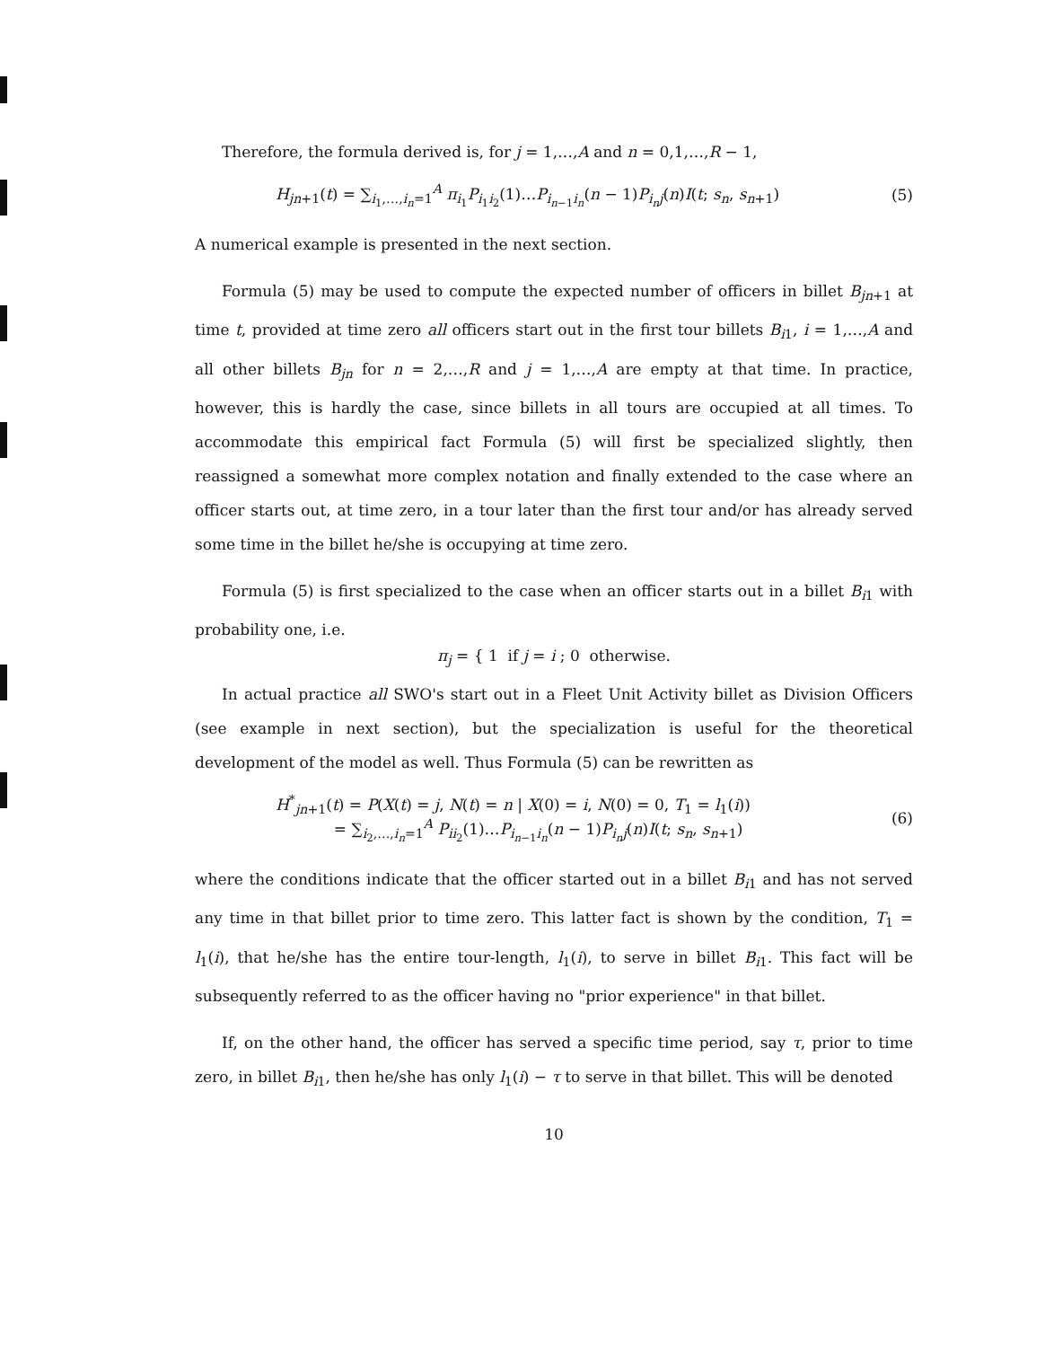Therefore, the formula derived is, for j = 1,…,A and n = 0,1,…,R − 1,
H<sub>jn+1</sub>(t) = ∑<sub>i<sub>1</sub>,…,i<sub>n</sub>=1</sub><sup>A</sup> π<sub>i<sub>1</sub></sub>P<sub>i<sub>1</sub>i<sub>2</sub></sub>(1)…P<sub>i<sub>n−1</sub>i<sub>n</sub></sub>(n − 1)P<sub>i<sub>n</sub>j</sub>(n)I(t; s<sub>n</sub>, s<sub>n+1</sub>) (5)
A numerical example is presented in the next section.
Formula (5) may be used to compute the expected number of officers in billet B<sub>jn+1</sub> at time t, provided at time zero all officers start out in the first tour billets B<sub>i1</sub>, i = 1,…,A and all other billets B<sub>jn</sub> for n = 2,…,R and j = 1,…,A are empty at that time. In practice, however, this is hardly the case, since billets in all tours are occupied at all times. To accommodate this empirical fact Formula (5) will first be specialized slightly, then reassigned a somewhat more complex notation and finally extended to the case where an officer starts out, at time zero, in a tour later than the first tour and/or has already served some time in the billet he/she is occupying at time zero.
Formula (5) is first specialized to the case when an officer starts out in a billet B<sub>i1</sub> with probability one, i.e.
π<sub>j</sub> = { 1 if j = i ; 0 otherwise.
In actual practice all SWO's start out in a Fleet Unit Activity billet as Division Officers (see example in next section), but the specialization is useful for the theoretical development of the model as well. Thus Formula (5) can be rewritten as
H<sup>*</sup><sub>jn+1</sub>(t) = P(X(t) = j, N(t) = n | X(0) = i, N(0) = 0, T<sub>1</sub> = l<sub>1</sub>(i))
= ∑<sub>i<sub>2</sub>,…,i<sub>n</sub>=1</sub><sup>A</sup> P<sub>ii<sub>2</sub></sub>(1)…P<sub>i<sub>n−1</sub>i<sub>n</sub></sub>(n − 1)P<sub>i<sub>n</sub>j</sub>(n)I(t; s<sub>n</sub>, s<sub>n+1</sub>) (6)
where the conditions indicate that the officer started out in a billet B<sub>i1</sub> and has not served any time in that billet prior to time zero. This latter fact is shown by the condition, T<sub>1</sub> = l<sub>1</sub>(i), that he/she has the entire tour-length, l<sub>1</sub>(i), to serve in billet B<sub>i1</sub>. This fact will be subsequently referred to as the officer having no "prior experience" in that billet.
If, on the other hand, the officer has served a specific time period, say τ, prior to time zero, in billet B<sub>i1</sub>, then he/she has only l<sub>1</sub>(i) − τ to serve in that billet. This will be denoted
10